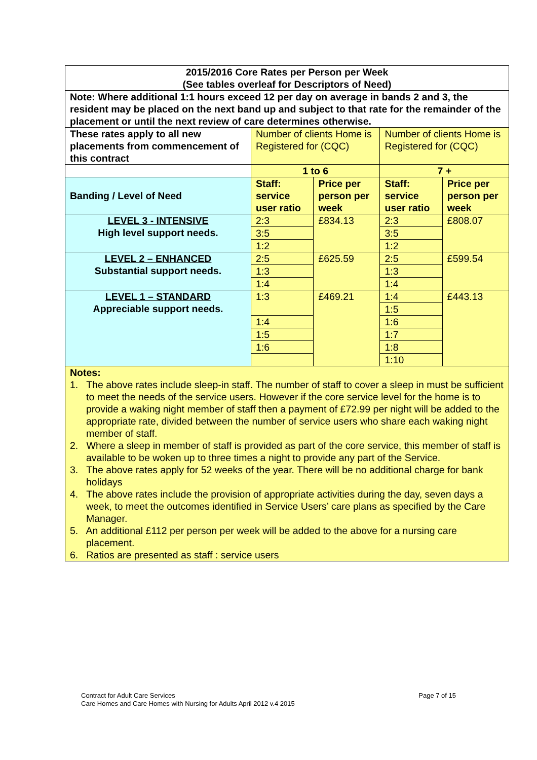| 2015/2016 Core Rates per Person per Week (See tables overleaf for Descriptors of Need) | | | | |
| Note: Where additional 1:1 hours exceed 12 per day on average in bands 2 and 3, the resident may be placed on the next band up and subject to that rate for the remainder of the placement or until the next review of care determines otherwise. | | | | |
| These rates apply to all new placements from commencement of this contract | Number of clients Home is Registered for (CQC) | | Number of clients Home is Registered for (CQC) | |
| | 1 to 6 | | 7 + | |
| Banding / Level of Need | Staff: service user ratio | Price per person per week | Staff: service user ratio | Price per person per week |
| LEVEL 3 - INTENSIVE High level support needs. | 2:3 | £834.13 | 2:3 | £808.07 |
| | 3:5 | | 3:5 | |
| | 1:2 | | 1:2 | |
| LEVEL 2 – ENHANCED Substantial support needs. | 2:5 | £625.59 | 2:5 | £599.54 |
| | 1:3 | | 1:3 | |
| | 1:4 | | 1:4 | |
| LEVEL 1 – STANDARD Appreciable support needs. | 1:3 | £469.21 | 1:4 | £443.13 |
| | | | 1:5 | |
| | 1:4 | | 1:6 | |
| | 1:5 | | 1:7 | |
| | 1:6 | | 1:8 | |
| | | | 1:10 | |
| Notes: 1. The above rates include sleep-in staff. The number of staff to cover a sleep in must be sufficient to meet the needs of the service users. However if the core service level for the home is to provide a waking night member of staff then a payment of £72.99 per night will be added to the appropriate rate, divided between the number of service users who share each waking night member of staff. 2. Where a sleep in member of staff is provided as part of the core service, this member of staff is available to be woken up to three times a night to provide any part of the Service. 3. The above rates apply for 52 weeks of the year. There will be no additional charge for bank holidays 4. The above rates include the provision of appropriate activities during the day, seven days a week, to meet the outcomes identified in Service Users’ care plans as specified by the Care Manager. 5. An additional £112 per person per week will be added to the above for a nursing care placement. 6. Ratios are presented as staff : service users | | | | |
Contract for Adult Care Services
Care Homes and Care Homes with Nursing for Adults April 2012 v.4 2015
Page 7 of 15